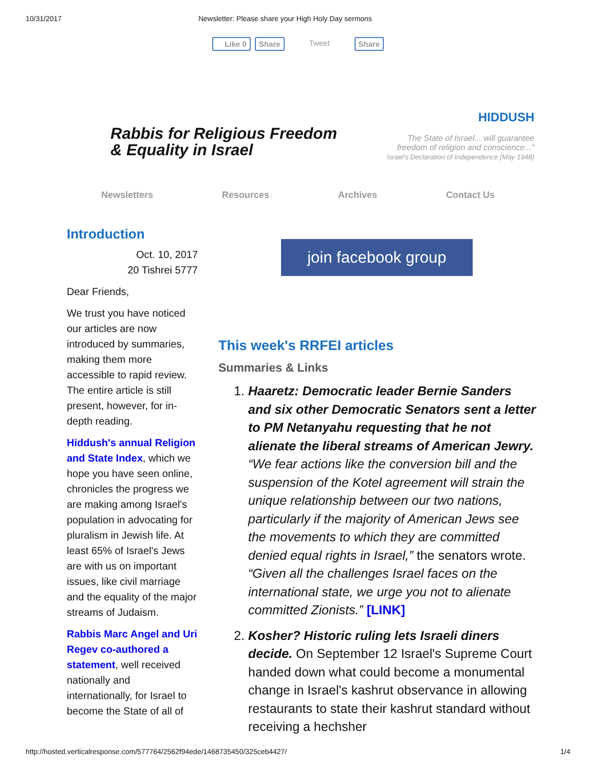10/31/2017 Newsletter: Please share your High Holy Day sermons
Like 0 Share Tweet Share
Rabbis for Religious Freedom
& Equality in Israel
HIDDUSH
The State of Israel... will guarantee
freedom of religion and conscience..."
Israel's Declaration of Independence (May 1948)
Newsletters Resources Archives Contact Us
Introduction
Oct. 10, 2017
20 Tishrei 5777
Dear Friends,
We trust you have noticed our articles are now introduced by summaries, making them more accessible to rapid review. The entire article is still present, however, for in-depth reading.
Hiddush's annual Religion and State Index, which we hope you have seen online, chronicles the progress we are making among Israel's population in advocating for pluralism in Jewish life. At least 65% of Israel's Jews are with us on important issues, like civil marriage and the equality of the major streams of Judaism.
Rabbis Marc Angel and Uri Regev co-authored a statement, well received nationally and internationally, for Israel to become the State of all of
join facebook group
This week's RRFEI articles
Summaries & Links
1. Haaretz: Democratic leader Bernie Sanders and six other Democratic Senators sent a letter to PM Netanyahu requesting that he not alienate the liberal streams of American Jewry. “We fear actions like the conversion bill and the suspension of the Kotel agreement will strain the unique relationship between our two nations, particularly if the majority of American Jews see the movements to which they are committed denied equal rights in Israel,” the senators wrote. “Given all the challenges Israel faces on the international state, we urge you not to alienate committed Zionists.” [LINK]
2. Kosher? Historic ruling lets Israeli diners decide. On September 12 Israel's Supreme Court handed down what could become a monumental change in Israel's kashrut observance in allowing restaurants to state their kashrut standard without receiving a hechsher
http://hosted.verticalresponse.com/577764/2562f94ede/1468735450/325ceb4427/ 1/4